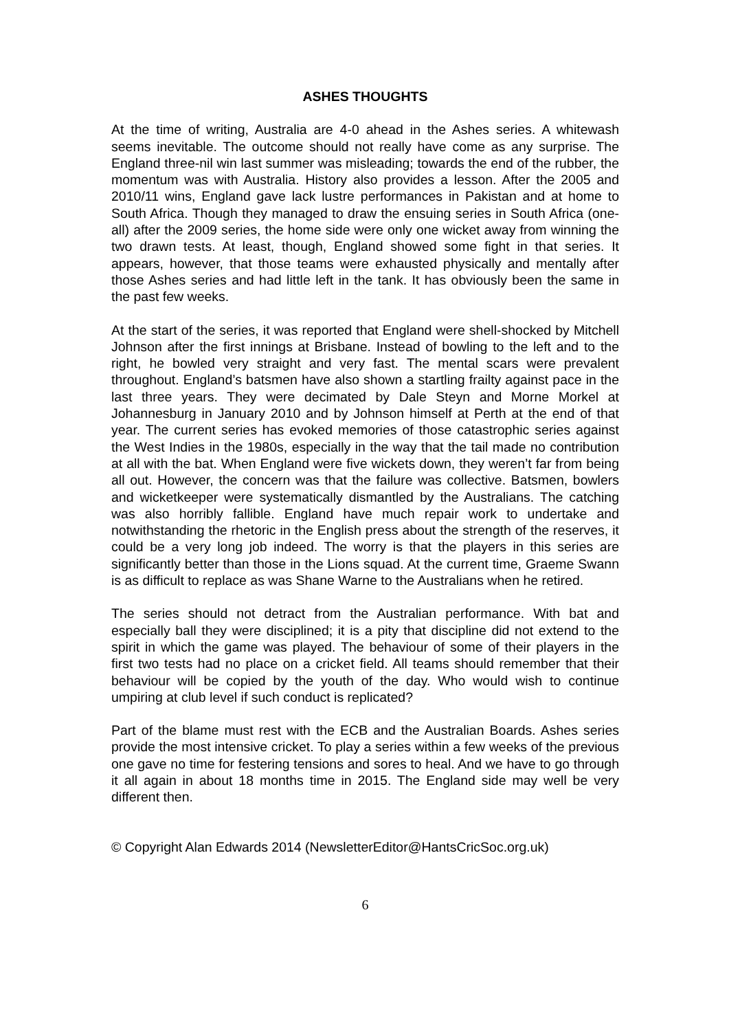ASHES THOUGHTS
At the time of writing, Australia are 4-0 ahead in the Ashes series. A whitewash seems inevitable. The outcome should not really have come as any surprise. The England three-nil win last summer was misleading; towards the end of the rubber, the momentum was with Australia. History also provides a lesson. After the 2005 and 2010/11 wins, England gave lack lustre performances in Pakistan and at home to South Africa. Though they managed to draw the ensuing series in South Africa (one-all) after the 2009 series, the home side were only one wicket away from winning the two drawn tests. At least, though, England showed some fight in that series. It appears, however, that those teams were exhausted physically and mentally after those Ashes series and had little left in the tank. It has obviously been the same in the past few weeks.
At the start of the series, it was reported that England were shell-shocked by Mitchell Johnson after the first innings at Brisbane. Instead of bowling to the left and to the right, he bowled very straight and very fast. The mental scars were prevalent throughout. England’s batsmen have also shown a startling frailty against pace in the last three years. They were decimated by Dale Steyn and Morne Morkel at Johannesburg in January 2010 and by Johnson himself at Perth at the end of that year. The current series has evoked memories of those catastrophic series against the West Indies in the 1980s, especially in the way that the tail made no contribution at all with the bat. When England were five wickets down, they weren’t far from being all out. However, the concern was that the failure was collective. Batsmen, bowlers and wicketkeeper were systematically dismantled by the Australians. The catching was also horribly fallible. England have much repair work to undertake and notwithstanding the rhetoric in the English press about the strength of the reserves, it could be a very long job indeed. The worry is that the players in this series are significantly better than those in the Lions squad. At the current time, Graeme Swann is as difficult to replace as was Shane Warne to the Australians when he retired.
The series should not detract from the Australian performance. With bat and especially ball they were disciplined; it is a pity that discipline did not extend to the spirit in which the game was played. The behaviour of some of their players in the first two tests had no place on a cricket field. All teams should remember that their behaviour will be copied by the youth of the day. Who would wish to continue umpiring at club level if such conduct is replicated?
Part of the blame must rest with the ECB and the Australian Boards. Ashes series provide the most intensive cricket. To play a series within a few weeks of the previous one gave no time for festering tensions and sores to heal. And we have to go through it all again in about 18 months time in 2015. The England side may well be very different then.
© Copyright Alan Edwards 2014 (NewsletterEditor@HantsCricSoc.org.uk)
6